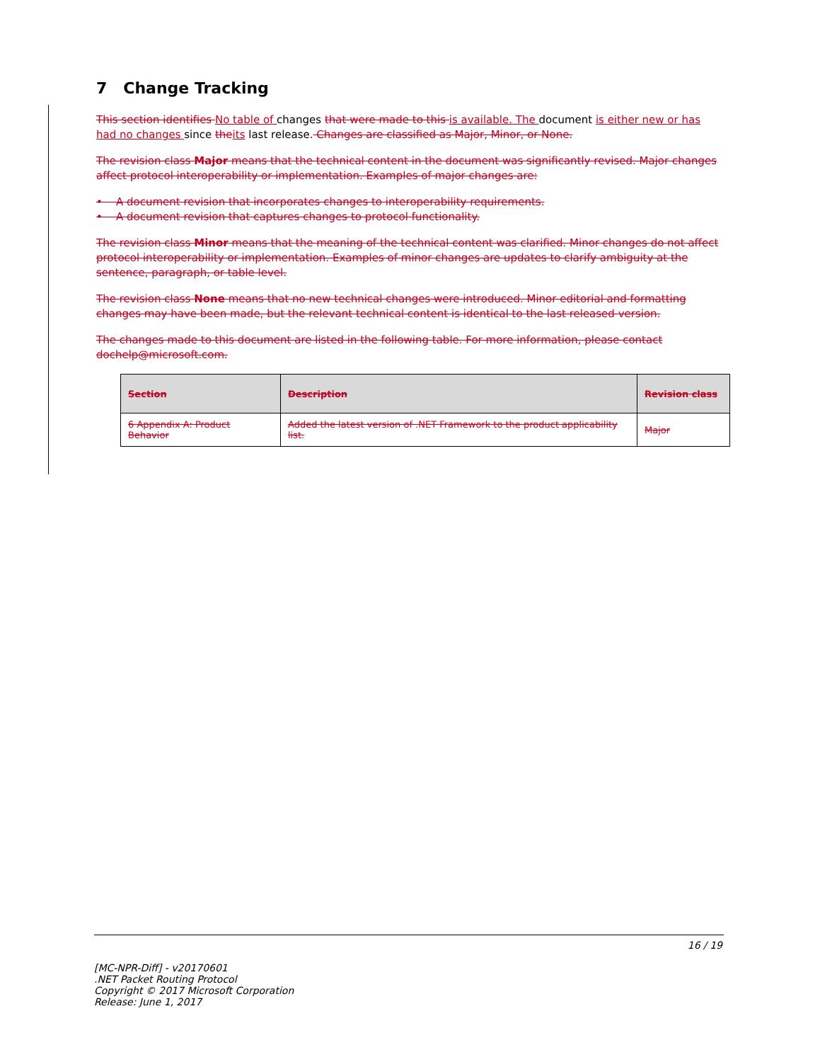7 Change Tracking
This section identifies No table of changes that were made to this is available. The document is either new or has had no changes since theits last release. Changes are classified as Major, Minor, or None.
The revision class Major means that the technical content in the document was significantly revised. Major changes affect protocol interoperability or implementation. Examples of major changes are:
• A document revision that incorporates changes to interoperability requirements.
• A document revision that captures changes to protocol functionality.
The revision class Minor means that the meaning of the technical content was clarified. Minor changes do not affect protocol interoperability or implementation. Examples of minor changes are updates to clarify ambiguity at the sentence, paragraph, or table level.
The revision class None means that no new technical changes were introduced. Minor editorial and formatting changes may have been made, but the relevant technical content is identical to the last released version.
The changes made to this document are listed in the following table. For more information, please contact dochelp@microsoft.com.
| Section | Description | Revision class |
| --- | --- | --- |
| 6 Appendix A: Product Behavior | Added the latest version of .NET Framework to the product applicability list. | Major |
16 / 19
[MC-NPR-Diff] - v20170601
.NET Packet Routing Protocol
Copyright © 2017 Microsoft Corporation
Release: June 1, 2017